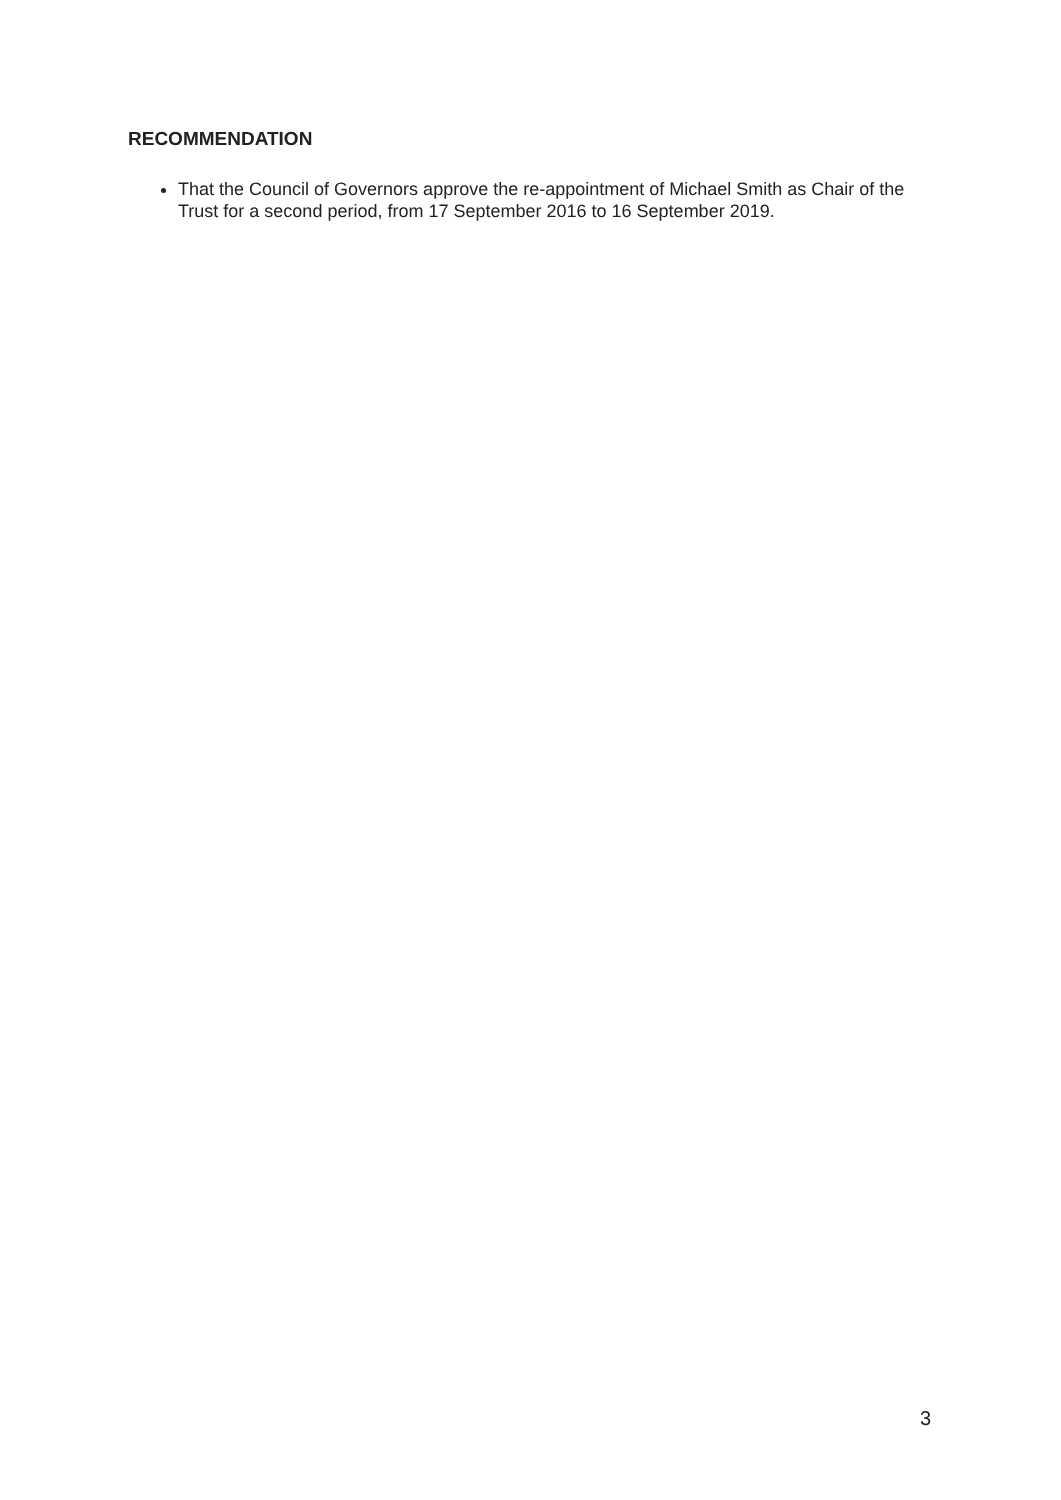RECOMMENDATION
That the Council of Governors approve the re-appointment of Michael Smith as Chair of the Trust for a second period, from 17 September 2016 to 16 September 2019.
3